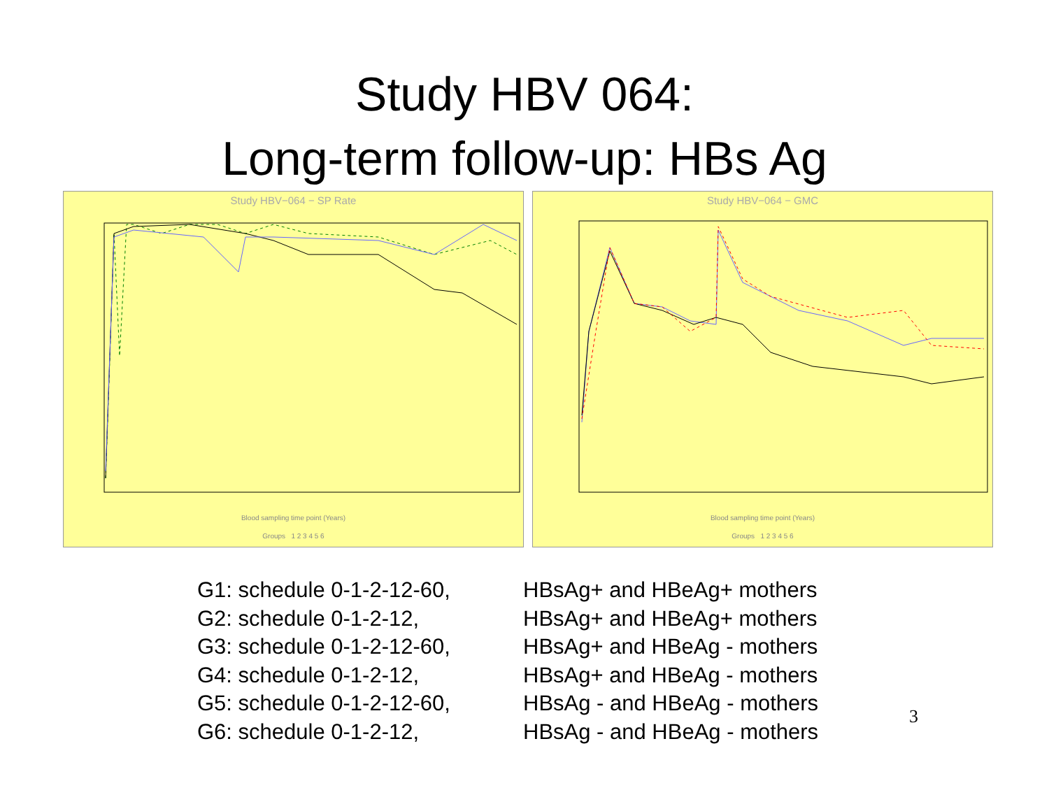Study HBV 064:
Long-term follow-up: HBs Ag
Study HBV−064 − SP Rate
Blood sampling time point (Years)
Groups 1 2 3 4 5 6
Study HBV−064 − GMC
Blood sampling time point (Years)
Groups 1 2 3 4 5 6
G1: schedule 0-1-2-12-60,
G2: schedule 0-1-2-12,
G3: schedule 0-1-2-12-60,
G4: schedule 0-1-2-12,
G5: schedule 0-1-2-12-60,
G6: schedule 0-1-2-12,
HBsAg+ and HBeAg+ mothers
HBsAg+ and HBeAg+ mothers
HBsAg+ and HBeAg - mothers
HBsAg+ and HBeAg - mothers
HBsAg - and HBeAg - mothers
HBsAg - and HBeAg - mothers
3